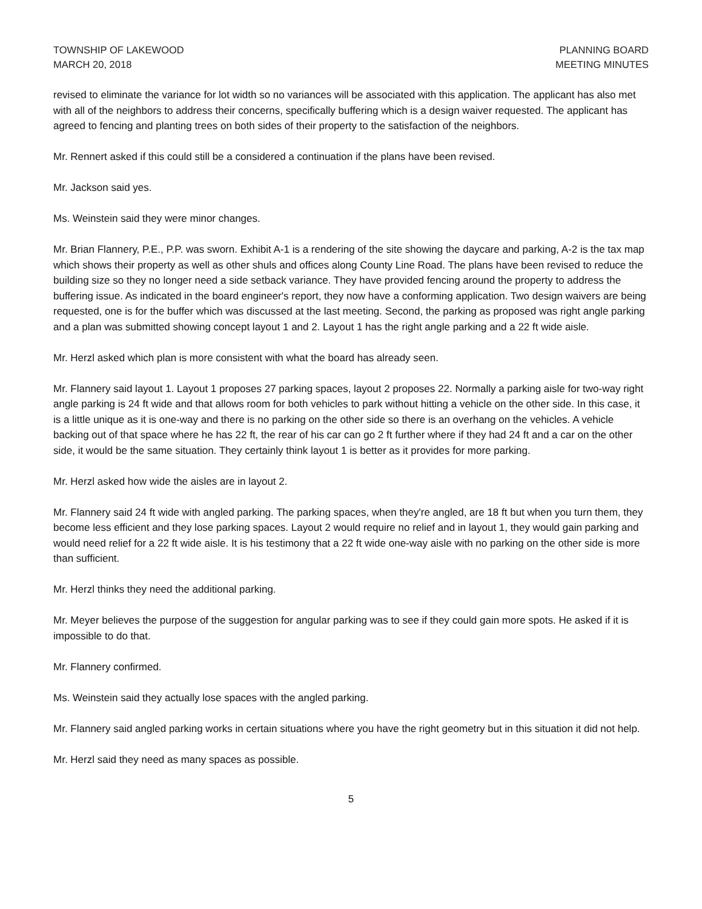TOWNSHIP OF LAKEWOOD
MARCH 20, 2018
PLANNING BOARD
MEETING MINUTES
revised to eliminate the variance for lot width so no variances will be associated with this application. The applicant has also met with all of the neighbors to address their concerns, specifically buffering which is a design waiver requested. The applicant has agreed to fencing and planting trees on both sides of their property to the satisfaction of the neighbors.
Mr. Rennert asked if this could still be a considered a continuation if the plans have been revised.
Mr. Jackson said yes.
Ms. Weinstein said they were minor changes.
Mr. Brian Flannery, P.E., P.P. was sworn. Exhibit A-1 is a rendering of the site showing the daycare and parking, A-2 is the tax map which shows their property as well as other shuls and offices along County Line Road. The plans have been revised to reduce the building size so they no longer need a side setback variance. They have provided fencing around the property to address the buffering issue. As indicated in the board engineer's report, they now have a conforming application. Two design waivers are being requested, one is for the buffer which was discussed at the last meeting. Second, the parking as proposed was right angle parking and a plan was submitted showing concept layout 1 and 2. Layout 1 has the right angle parking and a 22 ft wide aisle.
Mr. Herzl asked which plan is more consistent with what the board has already seen.
Mr. Flannery said layout 1. Layout 1 proposes 27 parking spaces, layout 2 proposes 22. Normally a parking aisle for two-way right angle parking is 24 ft wide and that allows room for both vehicles to park without hitting a vehicle on the other side. In this case, it is a little unique as it is one-way and there is no parking on the other side so there is an overhang on the vehicles. A vehicle backing out of that space where he has 22 ft, the rear of his car can go 2 ft further where if they had 24 ft and a car on the other side, it would be the same situation. They certainly think layout 1 is better as it provides for more parking.
Mr. Herzl asked how wide the aisles are in layout 2.
Mr. Flannery said 24 ft wide with angled parking. The parking spaces, when they're angled, are 18 ft but when you turn them, they become less efficient and they lose parking spaces. Layout 2 would require no relief and in layout 1, they would gain parking and would need relief for a 22 ft wide aisle. It is his testimony that a 22 ft wide one-way aisle with no parking on the other side is more than sufficient.
Mr. Herzl thinks they need the additional parking.
Mr. Meyer believes the purpose of the suggestion for angular parking was to see if they could gain more spots. He asked if it is impossible to do that.
Mr. Flannery confirmed.
Ms. Weinstein said they actually lose spaces with the angled parking.
Mr. Flannery said angled parking works in certain situations where you have the right geometry but in this situation it did not help.
Mr. Herzl said they need as many spaces as possible.
5